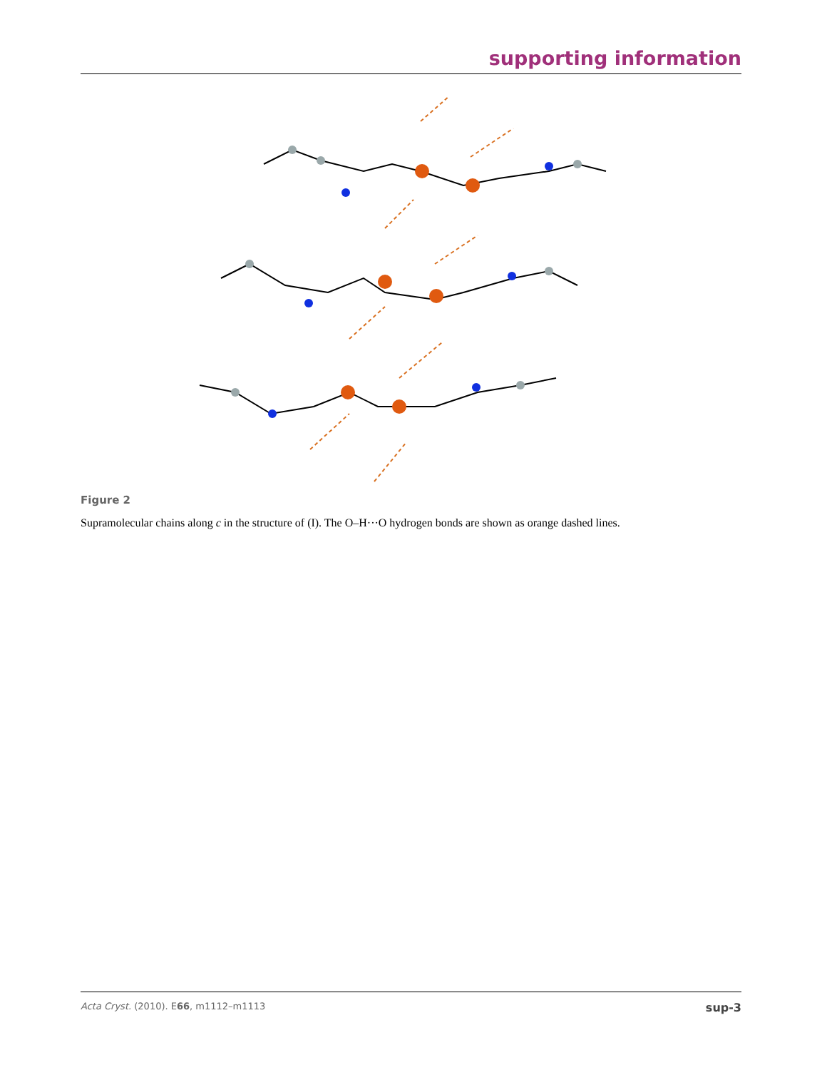supporting information
Figure 2
Supramolecular chains along c in the structure of (I). The O–H···O hydrogen bonds are shown as orange dashed lines.
Acta Cryst. (2010). E66, m1112–m1113 sup-3